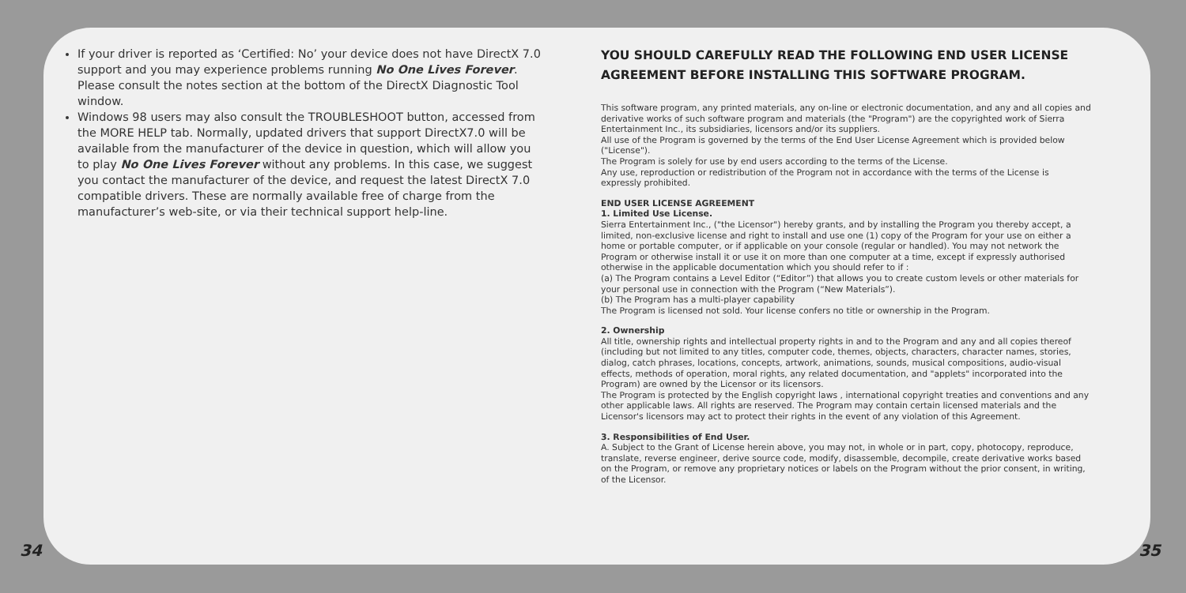If your driver is reported as ‘Certified: No’ your device does not have DirectX 7.0 support and you may experience problems running No One Lives Forever. Please consult the notes section at the bottom of the DirectX Diagnostic Tool window.
Windows 98 users may also consult the TROUBLESHOOT button, accessed from the MORE HELP tab. Normally, updated drivers that support DirectX7.0 will be available from the manufacturer of the device in question, which will allow you to play No One Lives Forever without any problems. In this case, we suggest you contact the manufacturer of the device, and request the latest DirectX 7.0 compatible drivers. These are normally available free of charge from the manufacturer’s web-site, or via their technical support help-line.
YOU SHOULD CAREFULLY READ THE FOLLOWING END USER LICENSE AGREEMENT BEFORE INSTALLING THIS SOFTWARE PROGRAM.
This software program, any printed materials, any on-line or electronic documentation, and any and all copies and derivative works of such software program and materials (the "Program") are the copyrighted work of Sierra Entertainment Inc., its subsidiaries, licensors and/or its suppliers.
All use of the Program is governed by the terms of the End User License Agreement which is provided below ("License").
The Program is solely for use by end users according to the terms of the License.
Any use, reproduction or redistribution of the Program not in accordance with the terms of the License is expressly prohibited.
END USER LICENSE AGREEMENT
1. Limited Use License.
Sierra Entertainment Inc., ("the Licensor") hereby grants, and by installing the Program you thereby accept, a limited, non-exclusive license and right to install and use one (1) copy of the Program for your use on either a home or portable computer, or if applicable on your console (regular or handled). You may not network the Program or otherwise install it or use it on more than one computer at a time, except if expressly authorised otherwise in the applicable documentation which you should refer to if :
(a) The Program contains a Level Editor (“Editor”) that allows you to create custom levels or other materials for your personal use in connection with the Program (“New Materials”).
(b) The Program has a multi-player capability
The Program is licensed not sold. Your license confers no title or ownership in the Program.
2. Ownership
All title, ownership rights and intellectual property rights in and to the Program and any and all copies thereof (including but not limited to any titles, computer code, themes, objects, characters, character names, stories, dialog, catch phrases, locations, concepts, artwork, animations, sounds, musical compositions, audio-visual effects, methods of operation, moral rights, any related documentation, and "applets" incorporated into the Program) are owned by the Licensor or its licensors.
The Program is protected by the English copyright laws , international copyright treaties and conventions and any other applicable laws. All rights are reserved. The Program may contain certain licensed materials and the Licensor's licensors may act to protect their rights in the event of any violation of this Agreement.
3. Responsibilities of End User.
A. Subject to the Grant of License herein above, you may not, in whole or in part, copy, photocopy, reproduce, translate, reverse engineer, derive source code, modify, disassemble, decompile, create derivative works based on the Program, or remove any proprietary notices or labels on the Program without the prior consent, in writing, of the Licensor.
34 35